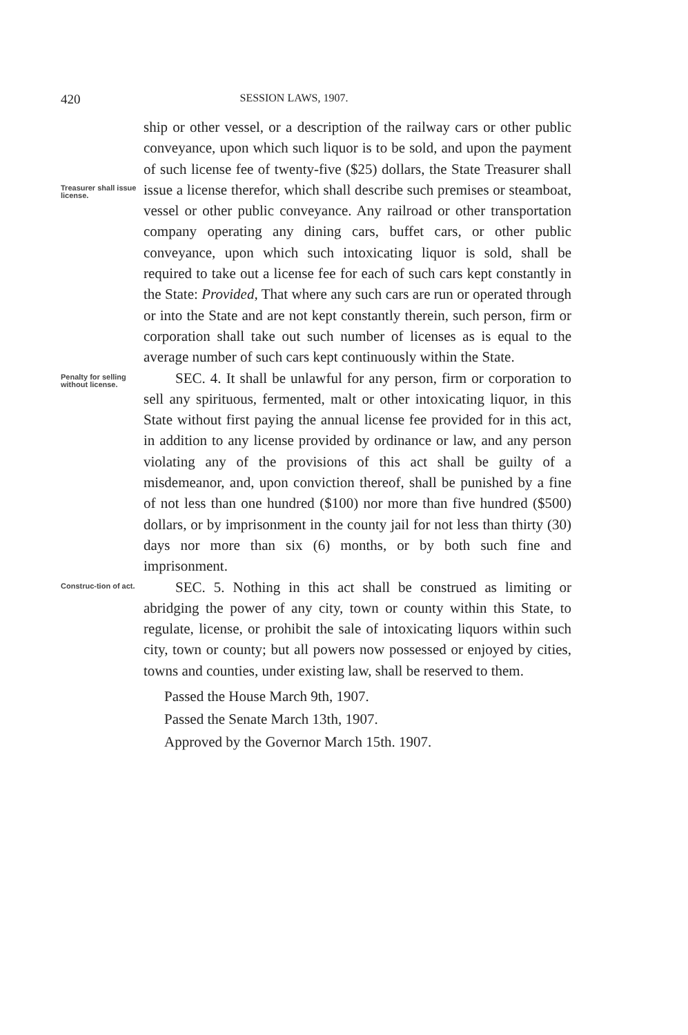420 SESSION LAWS, 1907.
Treasurer shall issue license.
ship or other vessel, or a description of the railway cars or other public conveyance, upon which such liquor is to be sold, and upon the payment of such license fee of twenty-five ($25) dollars, the State Treasurer shall issue a license therefor, which shall describe such premises or steamboat, vessel or other public conveyance. Any railroad or other transportation company operating any dining cars, buffet cars, or other public conveyance, upon which such intoxicating liquor is sold, shall be required to take out a license fee for each of such cars kept constantly in the State: Provided, That where any such cars are run or operated through or into the State and are not kept constantly therein, such person, firm or corporation shall take out such number of licenses as is equal to the average number of such cars kept continuously within the State.
Penalty for selling without license.
SEC. 4. It shall be unlawful for any person, firm or corporation to sell any spirituous, fermented, malt or other intoxicating liquor, in this State without first paying the annual license fee provided for in this act, in addition to any license provided by ordinance or law, and any person violating any of the provisions of this act shall be guilty of a misdemeanor, and, upon conviction thereof, shall be punished by a fine of not less than one hundred ($100) nor more than five hundred ($500) dollars, or by imprisonment in the county jail for not less than thirty (30) days nor more than six (6) months, or by both such fine and imprisonment.
Construc-tion of act.
SEC. 5. Nothing in this act shall be construed as limiting or abridging the power of any city, town or county within this State, to regulate, license, or prohibit the sale of intoxicating liquors within such city, town or county; but all powers now possessed or enjoyed by cities, towns and counties, under existing law, shall be reserved to them.
Passed the House March 9th, 1907.
Passed the Senate March 13th, 1907.
Approved by the Governor March 15th. 1907.